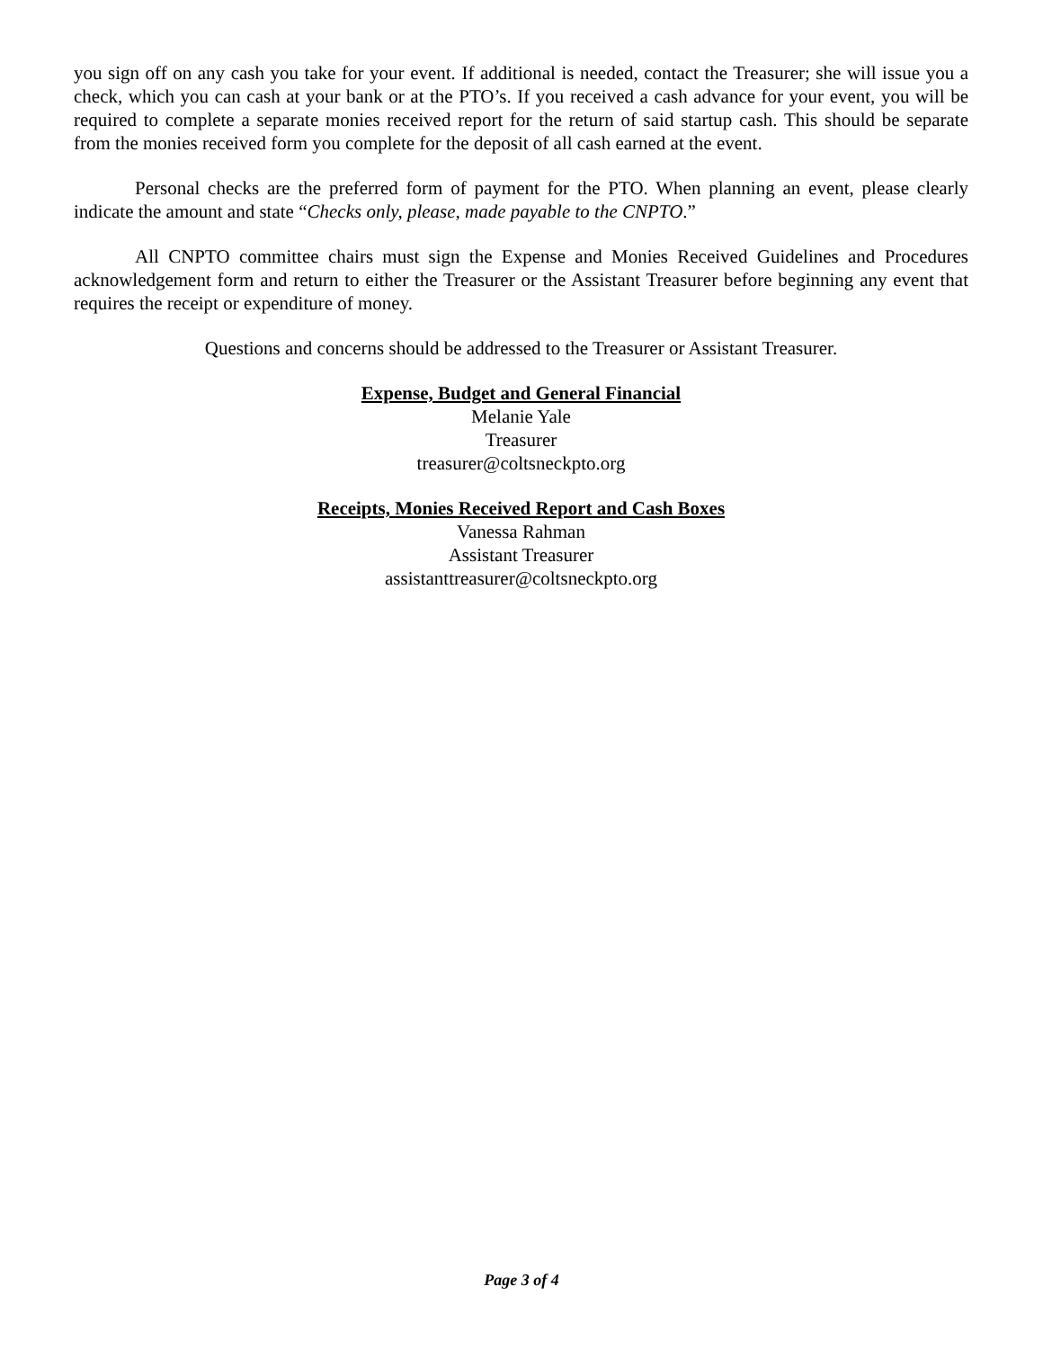you sign off on any cash you take for your event. If additional is needed, contact the Treasurer; she will issue you a check, which you can cash at your bank or at the PTO’s. If you received a cash advance for your event, you will be required to complete a separate monies received report for the return of said startup cash. This should be separate from the monies received form you complete for the deposit of all cash earned at the event.
Personal checks are the preferred form of payment for the PTO. When planning an event, please clearly indicate the amount and state “Checks only, please, made payable to the CNPTO.”
All CNPTO committee chairs must sign the Expense and Monies Received Guidelines and Procedures acknowledgement form and return to either the Treasurer or the Assistant Treasurer before beginning any event that requires the receipt or expenditure of money.
Questions and concerns should be addressed to the Treasurer or Assistant Treasurer.
Expense, Budget and General Financial
Melanie Yale
Treasurer
treasurer@coltsneckpto.org
Receipts, Monies Received Report and Cash Boxes
Vanessa Rahman
Assistant Treasurer
assistanttreasurer@coltsneckpto.org
Page 3 of 4